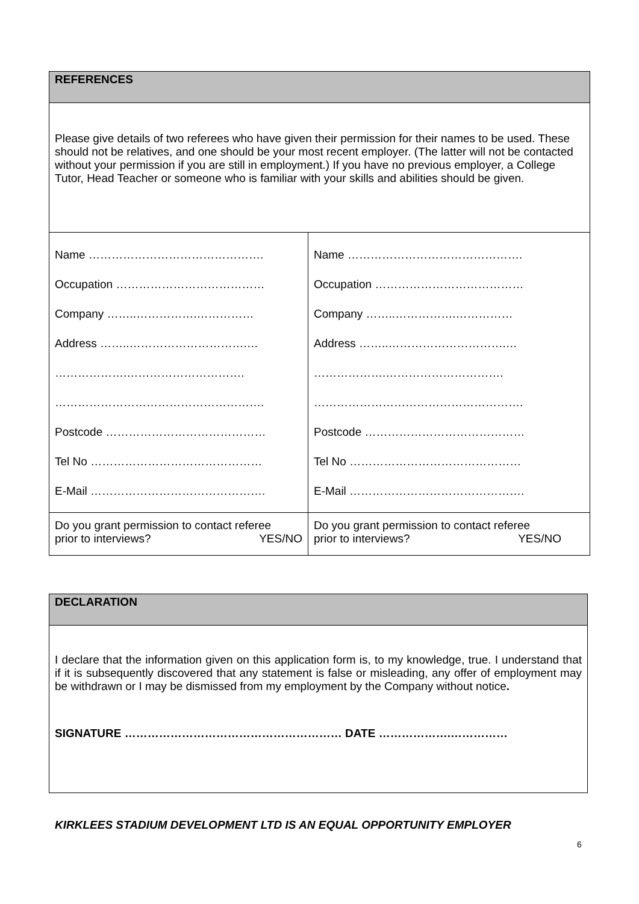| REFERENCES | |
| --- | --- |
| Please give details of two referees who have given their permission for their names to be used. These should not be relatives, and one should be your most recent employer. (The latter will not be contacted without your permission if you are still in employment.) If you have no previous employer, a College Tutor, Head Teacher or someone who is familiar with your skills and abilities should be given. | |
| Name ………………………………………. Occupation ………………………………… Company ……..…………….…………… Address ……..………………………….… ……………….…………………………. ………………………………………………. Postcode …………………………………… Tel No ……………………………………… E-Mail ………………………………………. | Name ………………………………………. Occupation ………………………………… Company ……..…………….…………… Address ……..………………………….… ……………….…………………………. ………………………………………………. Postcode …………………………………… Tel No ……………………………………… E-Mail ………………………………………. |
| Do you grant permission to contact referee prior to interviews? YES/NO | Do you grant permission to contact referee prior to interviews? YES/NO |
| DECLARATION |
| --- |
| I declare that the information given on this application form is, to my knowledge, true. I understand that if it is subsequently discovered that any statement is false or misleading, any offer of employment may be withdrawn or I may be dismissed from my employment by the Company without notice . SIGNATURE ………………………………………………… DATE ……………….…………… |
KIRKLEES STADIUM DEVELOPMENT LTD IS AN EQUAL OPPORTUNITY EMPLOYER
6